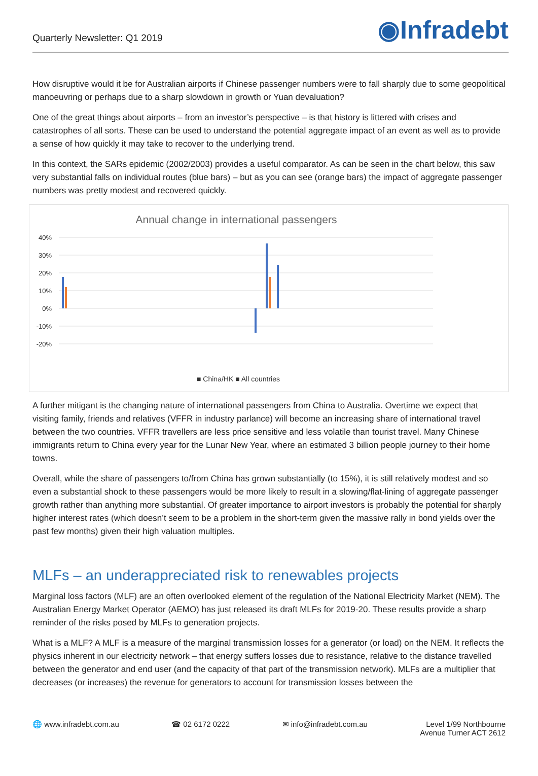Quarterly Newsletter: Q1 2019
◉Infradebt
How disruptive would it be for Australian airports if Chinese passenger numbers were to fall sharply due to some geopolitical manoeuvring or perhaps due to a sharp slowdown in growth or Yuan devaluation?
One of the great things about airports – from an investor’s perspective – is that history is littered with crises and catastrophes of all sorts. These can be used to understand the potential aggregate impact of an event as well as to provide a sense of how quickly it may take to recover to the underlying trend.
In this context, the SARs epidemic (2002/2003) provides a useful comparator. As can be seen in the chart below, this saw very substantial falls on individual routes (blue bars) – but as you can see (orange bars) the impact of aggregate passenger numbers was pretty modest and recovered quickly.
Annual change in international passengers
40%
30%
20%
10%
0%
-10%
-20%
■ China/HK ■ All countries
A further mitigant is the changing nature of international passengers from China to Australia. Overtime we expect that visiting family, friends and relatives (VFFR in industry parlance) will become an increasing share of international travel between the two countries. VFFR travellers are less price sensitive and less volatile than tourist travel. Many Chinese immigrants return to China every year for the Lunar New Year, where an estimated 3 billion people journey to their home towns.
Overall, while the share of passengers to/from China has grown substantially (to 15%), it is still relatively modest and so even a substantial shock to these passengers would be more likely to result in a slowing/flat-lining of aggregate passenger growth rather than anything more substantial. Of greater importance to airport investors is probably the potential for sharply higher interest rates (which doesn’t seem to be a problem in the short-term given the massive rally in bond yields over the past few months) given their high valuation multiples.
MLFs – an underappreciated risk to renewables projects
Marginal loss factors (MLF) are an often overlooked element of the regulation of the National Electricity Market (NEM). The Australian Energy Market Operator (AEMO) has just released its draft MLFs for 2019-20. These results provide a sharp reminder of the risks posed by MLFs to generation projects.
What is a MLF? A MLF is a measure of the marginal transmission losses for a generator (or load) on the NEM. It reflects the physics inherent in our electricity network – that energy suffers losses due to resistance, relative to the distance travelled between the generator and end user (and the capacity of that part of the transmission network). MLFs are a multiplier that decreases (or increases) the revenue for generators to account for transmission losses between the
🌐 www.infradebt.com.au ☎ 02 6172 0222 ✉ info@infradebt.com.au Level 1/99 Northbourne
Avenue Turner ACT 2612